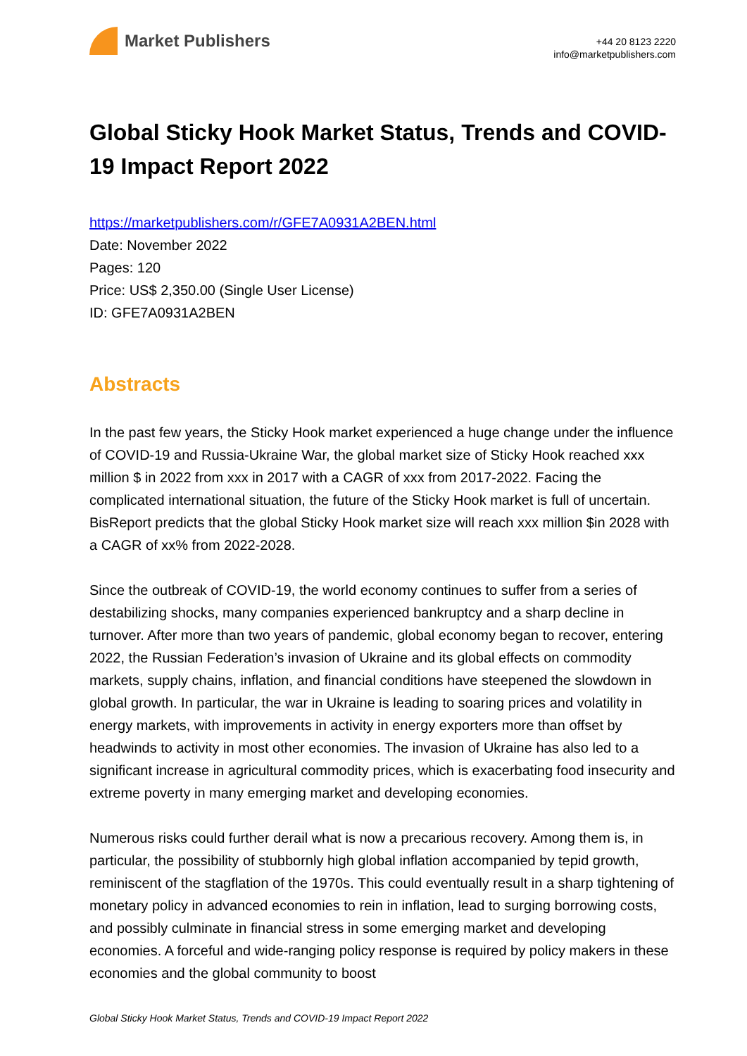Market Publishers
+44 20 8123 2220
info@marketpublishers.com
Global Sticky Hook Market Status, Trends and COVID-19 Impact Report 2022
https://marketpublishers.com/r/GFE7A0931A2BEN.html
Date: November 2022
Pages: 120
Price: US$ 2,350.00 (Single User License)
ID: GFE7A0931A2BEN
Abstracts
In the past few years, the Sticky Hook market experienced a huge change under the influence of COVID-19 and Russia-Ukraine War, the global market size of Sticky Hook reached xxx million $ in 2022 from xxx in 2017 with a CAGR of xxx from 2017-2022. Facing the complicated international situation, the future of the Sticky Hook market is full of uncertain. BisReport predicts that the global Sticky Hook market size will reach xxx million $in 2028 with a CAGR of xx% from 2022-2028.
Since the outbreak of COVID-19, the world economy continues to suffer from a series of destabilizing shocks, many companies experienced bankruptcy and a sharp decline in turnover. After more than two years of pandemic, global economy began to recover, entering 2022, the Russian Federation’s invasion of Ukraine and its global effects on commodity markets, supply chains, inflation, and financial conditions have steepened the slowdown in global growth. In particular, the war in Ukraine is leading to soaring prices and volatility in energy markets, with improvements in activity in energy exporters more than offset by headwinds to activity in most other economies. The invasion of Ukraine has also led to a significant increase in agricultural commodity prices, which is exacerbating food insecurity and extreme poverty in many emerging market and developing economies.
Numerous risks could further derail what is now a precarious recovery. Among them is, in particular, the possibility of stubbornly high global inflation accompanied by tepid growth, reminiscent of the stagflation of the 1970s. This could eventually result in a sharp tightening of monetary policy in advanced economies to rein in inflation, lead to surging borrowing costs, and possibly culminate in financial stress in some emerging market and developing economies. A forceful and wide-ranging policy response is required by policy makers in these economies and the global community to boost
Global Sticky Hook Market Status, Trends and COVID-19 Impact Report 2022